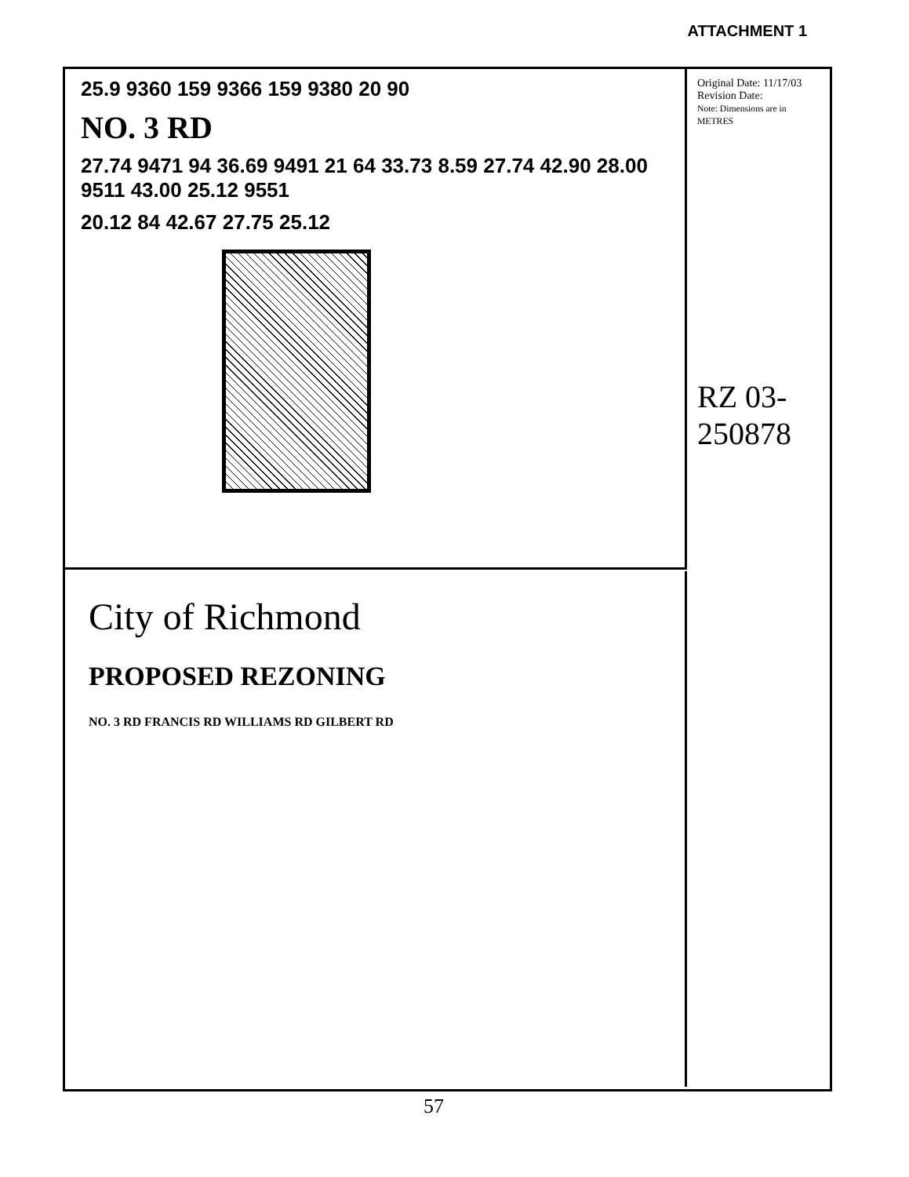ATTACHMENT 1
25.9 9360 159 9366 159 9380 20 90
NO. 3 RD
27.74 9471 94 36.69 9491 21 64 33.73 8.59 27.74 42.90 28.00 9511 43.00 25.12 9551
20.12 84 42.67 27.75 25.12
City of Richmond
PROPOSED REZONING
NO. 3 RD FRANCIS RD WILLIAMS RD GILBERT RD
Original Date: 11/17/03
Revision Date:
Note: Dimensions are in METRES
RZ 03-250878
57